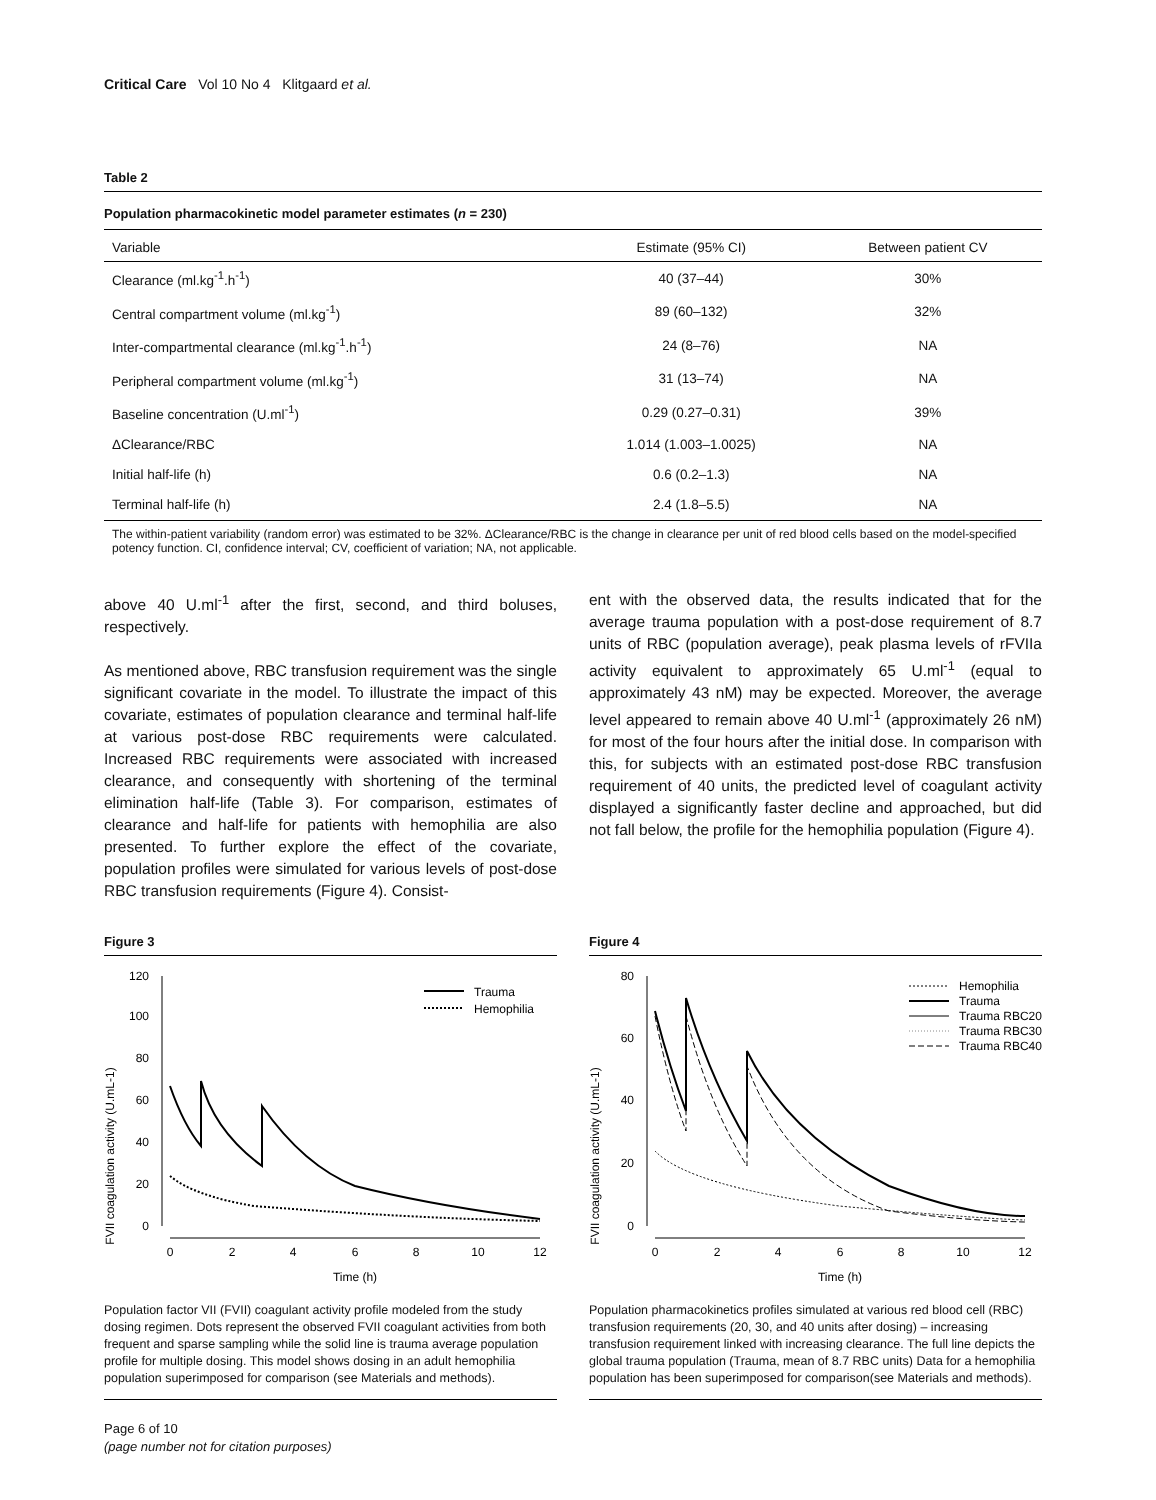Critical Care Vol 10 No 4 Klitgaard et al.
Table 2
Population pharmacokinetic model parameter estimates (n = 230)
| Variable | Estimate (95% CI) | Between patient CV |
| --- | --- | --- |
| Clearance (ml.kg<sup>-1</sup>.h<sup>-1</sup>) | 40 (37–44) | 30% |
| Central compartment volume (ml.kg<sup>-1</sup>) | 89 (60–132) | 32% |
| Inter-compartmental clearance (ml.kg<sup>-1</sup>.h<sup>-1</sup>) | 24 (8–76) | NA |
| Peripheral compartment volume (ml.kg<sup>-1</sup>) | 31 (13–74) | NA |
| Baseline concentration (U.ml<sup>-1</sup>) | 0.29 (0.27–0.31) | 39% |
| ΔClearance/RBC | 1.014 (1.003–1.0025) | NA |
| Initial half-life (h) | 0.6 (0.2–1.3) | NA |
| Terminal half-life (h) | 2.4 (1.8–5.5) | NA |
The within-patient variability (random error) was estimated to be 32%. ΔClearance/RBC is the change in clearance per unit of red blood cells based on the model-specified potency function. CI, confidence interval; CV, coefficient of variation; NA, not applicable.
above 40 U.ml<sup>-1</sup> after the first, second, and third boluses, respectively.
As mentioned above, RBC transfusion requirement was the single significant covariate in the model. To illustrate the impact of this covariate, estimates of population clearance and terminal half-life at various post-dose RBC requirements were calculated. Increased RBC requirements were associated with increased clearance, and consequently with shortening of the terminal elimination half-life (Table 3). For comparison, estimates of clearance and half-life for patients with hemophilia are also presented. To further explore the effect of the covariate, population profiles were simulated for various levels of post-dose RBC transfusion requirements (Figure 4). Consist-
ent with the observed data, the results indicated that for the average trauma population with a post-dose requirement of 8.7 units of RBC (population average), peak plasma levels of rFVIIa activity equivalent to approximately 65 U.ml<sup>-1</sup> (equal to approximately 43 nM) may be expected. Moreover, the average level appeared to remain above 40 U.ml<sup>-1</sup> (approximately 26 nM) for most of the four hours after the initial dose. In comparison with this, for subjects with an estimated post-dose RBC transfusion requirement of 40 units, the predicted level of coagulant activity displayed a significantly faster decline and approached, but did not fall below, the profile for the hemophilia population (Figure 4).
Figure 3
FVII coagulation activity (U.mL-1)
0
20
40
60
80
100
120
0
2
4
6
8
10
12
Time (h)
Trauma
Hemophilia
Population factor VII (FVII) coagulant activity profile modeled from the study dosing regimen. Dots represent the observed FVII coagulant activities from both frequent and sparse sampling while the solid line is trauma average population profile for multiple dosing. This model shows dosing in an adult hemophilia population superimposed for comparison (see Materials and methods).
Figure 4
FVII coagulation activity (U.mL-1)
0
20
40
60
80
0
2
4
6
8
10
12
Time (h)
Hemophilia
Trauma
Trauma RBC20
Trauma RBC30
Trauma RBC40
Population pharmacokinetics profiles simulated at various red blood cell (RBC) transfusion requirements (20, 30, and 40 units after dosing) – increasing transfusion requirement linked with increasing clearance. The full line depicts the global trauma population (Trauma, mean of 8.7 RBC units) Data for a hemophilia population has been superimposed for comparison(see Materials and methods).
Page 6 of 10
(page number not for citation purposes)